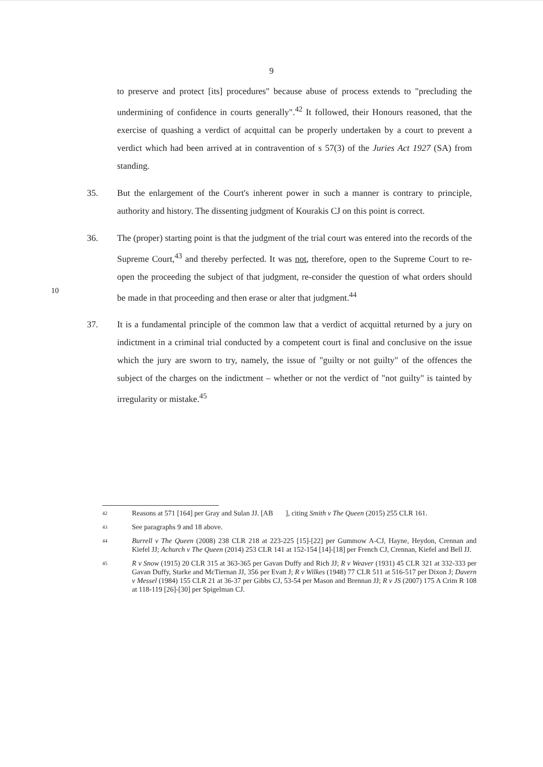9
to preserve and protect [its] procedures" because abuse of process extends to "precluding the undermining of confidence in courts generally".<sup>42</sup> It followed, their Honours reasoned, that the exercise of quashing a verdict of acquittal can be properly undertaken by a court to prevent a verdict which had been arrived at in contravention of s 57(3) of the Juries Act 1927 (SA) from standing.
35. But the enlargement of the Court's inherent power in such a manner is contrary to principle, authority and history. The dissenting judgment of Kourakis CJ on this point is correct.
36. The (proper) starting point is that the judgment of the trial court was entered into the records of the Supreme Court,<sup>43</sup> and thereby perfected.
10
It was not, therefore, open to the Supreme Court to re-open the proceeding the subject of that judgment, re-consider the question of what orders should be made in that proceeding and then erase or alter that judgment.<sup>44</sup>
37. It is a fundamental principle of the common law that a verdict of acquittal returned by a jury on indictment in a criminal trial conducted by a competent court is final and conclusive on the issue which the jury are sworn to try, namely, the issue of "guilty or not guilty" of the offences the subject of the charges on the indictment – whether or not the verdict of "not guilty" is tainted by irregularity or mistake.<sup>45</sup>
42
Reasons at 571 [164] per Gray and Sulan JJ. [AB ], citing Smith v The Queen (2015) 255 CLR 161.
43
See paragraphs 9 and 18 above.
44
Burrell v The Queen (2008) 238 CLR 218 at 223-225 [15]-[22] per Gummow A-CJ, Hayne, Heydon, Crennan and Kiefel JJ; Achurch v The Queen (2014) 253 CLR 141 at 152-154 [14]-[18] per French CJ, Crennan, Kiefel and Bell JJ.
45
R v Snow (1915) 20 CLR 315 at 363-365 per Gavan Duffy and Rich JJ; R v Weaver (1931) 45 CLR 321 at 332-333 per Gavan Duffy, Starke and McTiernan JJ, 356 per Evatt J; R v Wilkes (1948) 77 CLR 511 at 516-517 per Dixon J; Davern v Messel (1984) 155 CLR 21 at 36-37 per Gibbs CJ, 53-54 per Mason and Brennan JJ; R v JS (2007) 175 A Crim R 108 at 118-119 [26]-[30] per Spigelman CJ.